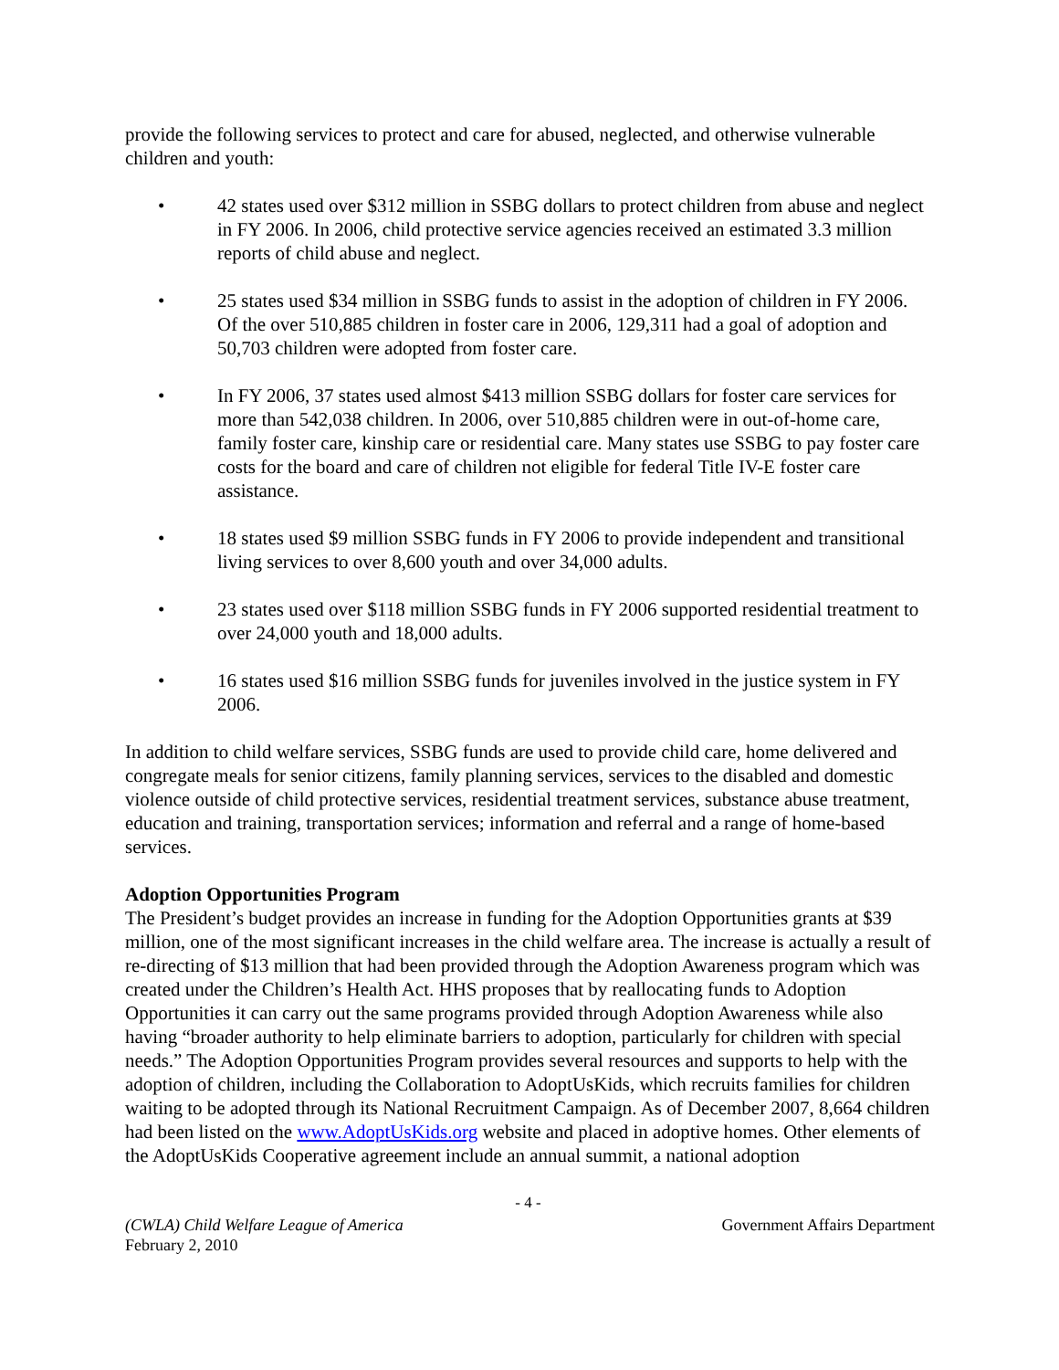provide the following services to protect and care for abused, neglected, and otherwise vulnerable children and youth:
• 42 states used over $312 million in SSBG dollars to protect children from abuse and neglect in FY 2006. In 2006, child protective service agencies received an estimated 3.3 million reports of child abuse and neglect.
• 25 states used $34 million in SSBG funds to assist in the adoption of children in FY 2006. Of the over 510,885 children in foster care in 2006, 129,311 had a goal of adoption and 50,703 children were adopted from foster care.
• In FY 2006, 37 states used almost $413 million SSBG dollars for foster care services for more than 542,038 children. In 2006, over 510,885 children were in out-of-home care, family foster care, kinship care or residential care. Many states use SSBG to pay foster care costs for the board and care of children not eligible for federal Title IV-E foster care assistance.
• 18 states used $9 million SSBG funds in FY 2006 to provide independent and transitional living services to over 8,600 youth and over 34,000 adults.
• 23 states used over $118 million SSBG funds in FY 2006 supported residential treatment to over 24,000 youth and 18,000 adults.
• 16 states used $16 million SSBG funds for juveniles involved in the justice system in FY 2006.
In addition to child welfare services, SSBG funds are used to provide child care, home delivered and congregate meals for senior citizens, family planning services, services to the disabled and domestic violence outside of child protective services, residential treatment services, substance abuse treatment, education and training, transportation services; information and referral and a range of home-based services.
Adoption Opportunities Program
The President’s budget provides an increase in funding for the Adoption Opportunities grants at $39 million, one of the most significant increases in the child welfare area. The increase is actually a result of re-directing of $13 million that had been provided through the Adoption Awareness program which was created under the Children’s Health Act. HHS proposes that by reallocating funds to Adoption Opportunities it can carry out the same programs provided through Adoption Awareness while also having “broader authority to help eliminate barriers to adoption, particularly for children with special needs.” The Adoption Opportunities Program provides several resources and supports to help with the adoption of children, including the Collaboration to AdoptUsKids, which recruits families for children waiting to be adopted through its National Recruitment Campaign. As of December 2007, 8,664 children had been listed on the www.AdoptUsKids.org website and placed in adoptive homes. Other elements of the AdoptUsKids Cooperative agreement include an annual summit, a national adoption
- 4 -
(CWLA) Child Welfare League of America
February 2, 2010 Government Affairs Department